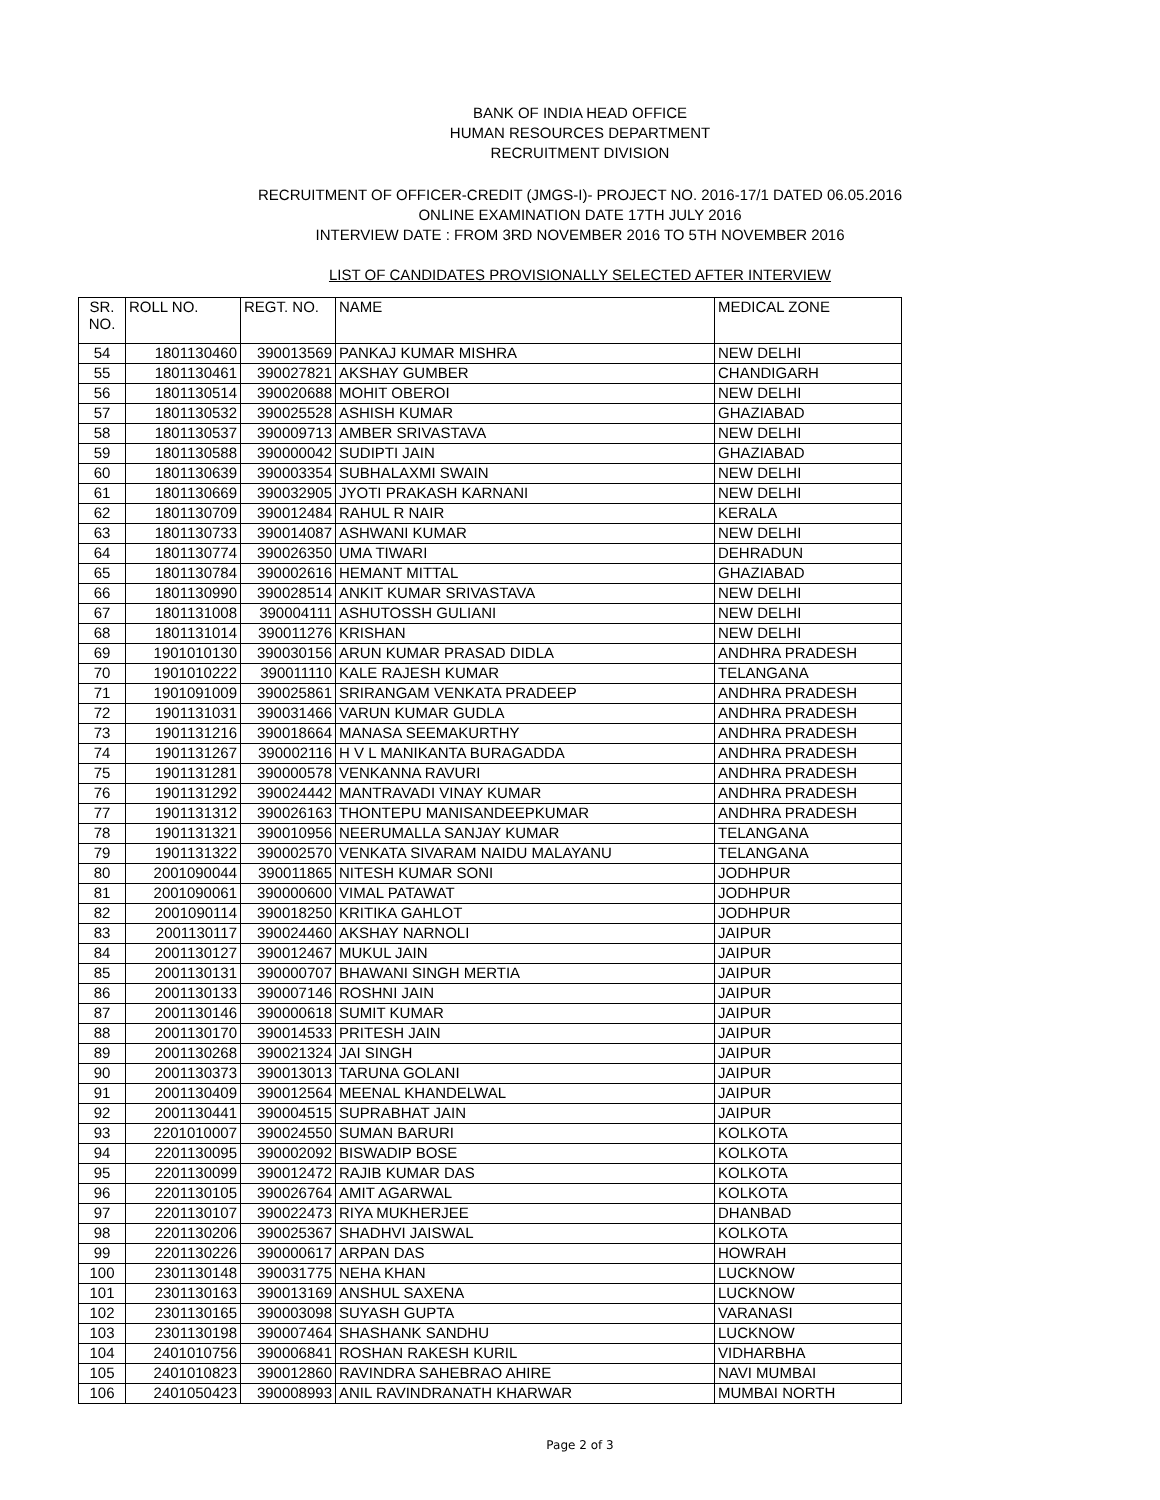BANK OF INDIA HEAD OFFICE
HUMAN RESOURCES DEPARTMENT
RECRUITMENT DIVISION
RECRUITMENT OF OFFICER-CREDIT (JMGS-I)- PROJECT NO. 2016-17/1 DATED 06.05.2016
ONLINE EXAMINATION DATE 17TH JULY 2016
INTERVIEW DATE : FROM 3RD NOVEMBER 2016 TO 5TH NOVEMBER 2016
LIST OF CANDIDATES PROVISIONALLY SELECTED AFTER INTERVIEW
| SR. NO. | ROLL NO. | REGT. NO. | NAME | MEDICAL ZONE |
| --- | --- | --- | --- | --- |
| 54 | 1801130460 | 390013569 | PANKAJ KUMAR MISHRA | NEW DELHI |
| 55 | 1801130461 | 390027821 | AKSHAY GUMBER | CHANDIGARH |
| 56 | 1801130514 | 390020688 | MOHIT OBEROI | NEW DELHI |
| 57 | 1801130532 | 390025528 | ASHISH KUMAR | GHAZIABAD |
| 58 | 1801130537 | 390009713 | AMBER SRIVASTAVA | NEW DELHI |
| 59 | 1801130588 | 390000042 | SUDIPTI JAIN | GHAZIABAD |
| 60 | 1801130639 | 390003354 | SUBHALAXMI SWAIN | NEW DELHI |
| 61 | 1801130669 | 390032905 | JYOTI PRAKASH KARNANI | NEW DELHI |
| 62 | 1801130709 | 390012484 | RAHUL R NAIR | KERALA |
| 63 | 1801130733 | 390014087 | ASHWANI KUMAR | NEW DELHI |
| 64 | 1801130774 | 390026350 | UMA TIWARI | DEHRADUN |
| 65 | 1801130784 | 390002616 | HEMANT MITTAL | GHAZIABAD |
| 66 | 1801130990 | 390028514 | ANKIT KUMAR SRIVASTAVA | NEW DELHI |
| 67 | 1801131008 | 390004111 | ASHUTOSSH GULIANI | NEW DELHI |
| 68 | 1801131014 | 390011276 | KRISHAN | NEW DELHI |
| 69 | 1901010130 | 390030156 | ARUN KUMAR PRASAD DIDLA | ANDHRA PRADESH |
| 70 | 1901010222 | 390011110 | KALE RAJESH KUMAR | TELANGANA |
| 71 | 1901091009 | 390025861 | SRIRANGAM VENKATA PRADEEP | ANDHRA PRADESH |
| 72 | 1901131031 | 390031466 | VARUN KUMAR GUDLA | ANDHRA PRADESH |
| 73 | 1901131216 | 390018664 | MANASA SEEMAKURTHY | ANDHRA PRADESH |
| 74 | 1901131267 | 390002116 | H V L MANIKANTA BURAGADDA | ANDHRA PRADESH |
| 75 | 1901131281 | 390000578 | VENKANNA RAVURI | ANDHRA PRADESH |
| 76 | 1901131292 | 390024442 | MANTRAVADI VINAY KUMAR | ANDHRA PRADESH |
| 77 | 1901131312 | 390026163 | THONTEPU MANISANDEEPKUMAR | ANDHRA PRADESH |
| 78 | 1901131321 | 390010956 | NEERUMALLA SANJAY KUMAR | TELANGANA |
| 79 | 1901131322 | 390002570 | VENKATA SIVARAM NAIDU MALAYANU | TELANGANA |
| 80 | 2001090044 | 390011865 | NITESH KUMAR SONI | JODHPUR |
| 81 | 2001090061 | 390000600 | VIMAL PATAWAT | JODHPUR |
| 82 | 2001090114 | 390018250 | KRITIKA GAHLOT | JODHPUR |
| 83 | 2001130117 | 390024460 | AKSHAY NARNOLI | JAIPUR |
| 84 | 2001130127 | 390012467 | MUKUL JAIN | JAIPUR |
| 85 | 2001130131 | 390000707 | BHAWANI SINGH MERTIA | JAIPUR |
| 86 | 2001130133 | 390007146 | ROSHNI JAIN | JAIPUR |
| 87 | 2001130146 | 390000618 | SUMIT KUMAR | JAIPUR |
| 88 | 2001130170 | 390014533 | PRITESH JAIN | JAIPUR |
| 89 | 2001130268 | 390021324 | JAI SINGH | JAIPUR |
| 90 | 2001130373 | 390013013 | TARUNA GOLANI | JAIPUR |
| 91 | 2001130409 | 390012564 | MEENAL KHANDELWAL | JAIPUR |
| 92 | 2001130441 | 390004515 | SUPRABHAT JAIN | JAIPUR |
| 93 | 2201010007 | 390024550 | SUMAN BARURI | KOLKOTA |
| 94 | 2201130095 | 390002092 | BISWADIP BOSE | KOLKOTA |
| 95 | 2201130099 | 390012472 | RAJIB KUMAR DAS | KOLKOTA |
| 96 | 2201130105 | 390026764 | AMIT AGARWAL | KOLKOTA |
| 97 | 2201130107 | 390022473 | RIYA MUKHERJEE | DHANBAD |
| 98 | 2201130206 | 390025367 | SHADHVI JAISWAL | KOLKOTA |
| 99 | 2201130226 | 390000617 | ARPAN DAS | HOWRAH |
| 100 | 2301130148 | 390031775 | NEHA KHAN | LUCKNOW |
| 101 | 2301130163 | 390013169 | ANSHUL SAXENA | LUCKNOW |
| 102 | 2301130165 | 390003098 | SUYASH GUPTA | VARANASI |
| 103 | 2301130198 | 390007464 | SHASHANK SANDHU | LUCKNOW |
| 104 | 2401010756 | 390006841 | ROSHAN RAKESH KURIL | VIDHARBHA |
| 105 | 2401010823 | 390012860 | RAVINDRA SAHEBRAO AHIRE | NAVI MUMBAI |
| 106 | 2401050423 | 390008993 | ANIL RAVINDRANATH KHARWAR | MUMBAI NORTH |
Page 2 of 3